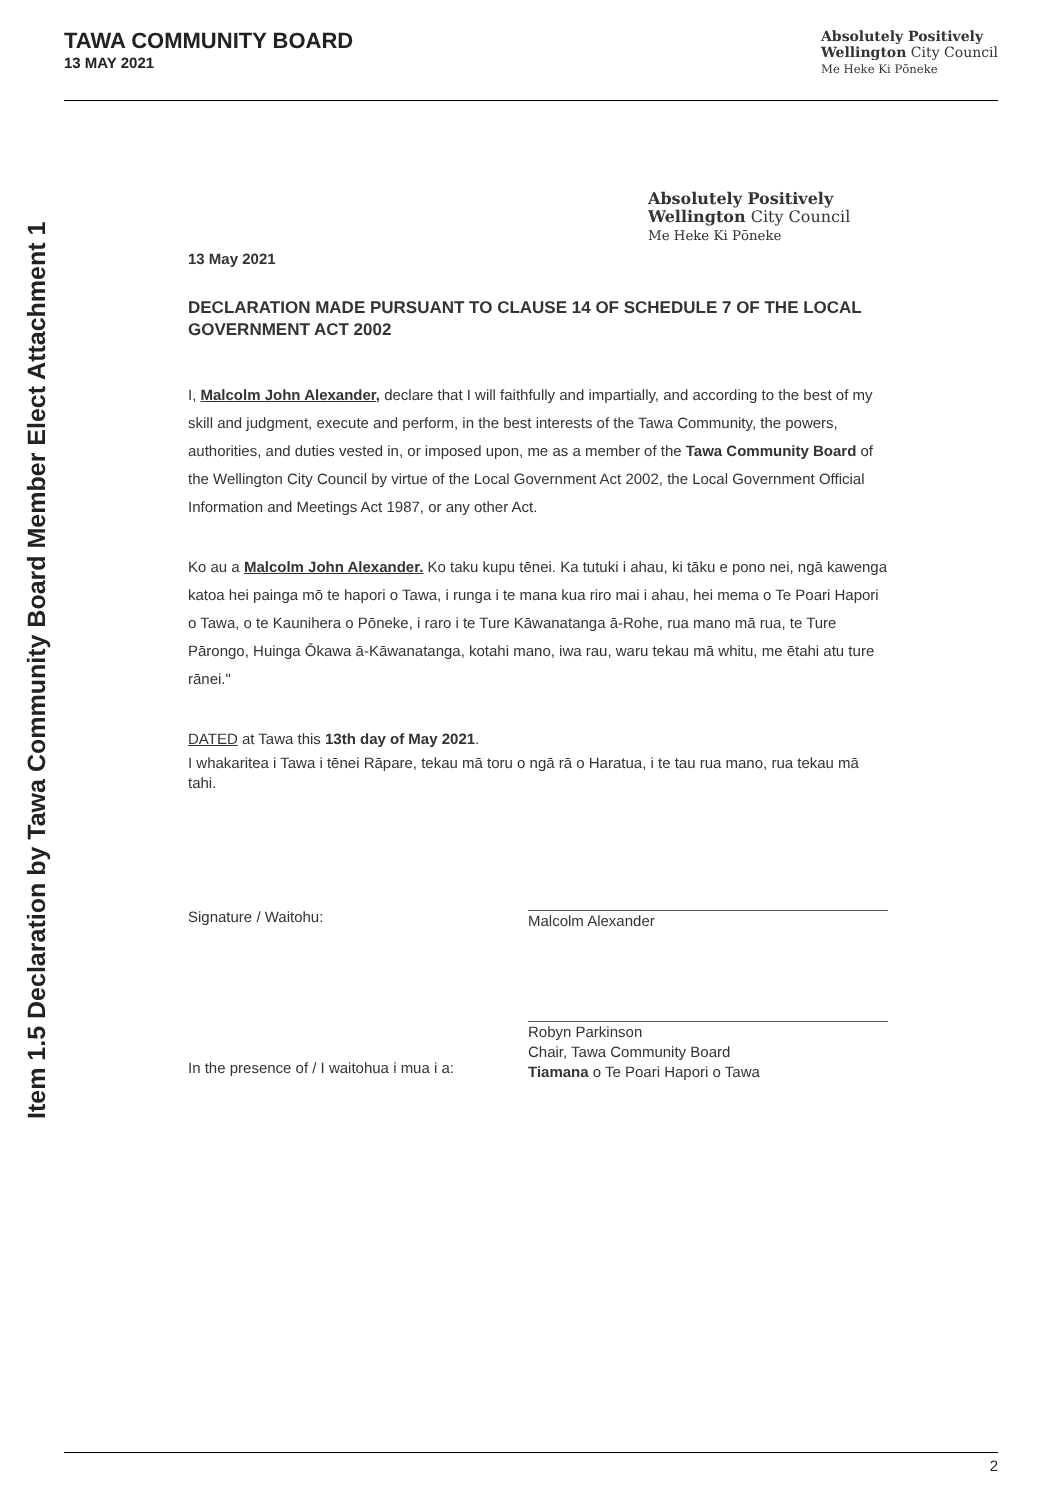TAWA COMMUNITY BOARD
13 MAY 2021
Absolutely Positively
Wellington City Council
Me Heke Ki Pōneke
Item 1.5 Declaration by Tawa Community Board Member Elect Attachment 1
Absolutely Positively
Wellington City Council
Me Heke Ki Pōneke
13 May 2021
DECLARATION MADE PURSUANT TO CLAUSE 14 OF SCHEDULE 7 OF THE LOCAL GOVERNMENT ACT 2002
I, Malcolm John Alexander, declare that I will faithfully and impartially, and according to the best of my skill and judgment, execute and perform, in the best interests of the Tawa Community, the powers, authorities, and duties vested in, or imposed upon, me as a member of the Tawa Community Board of the Wellington City Council by virtue of the Local Government Act 2002, the Local Government Official Information and Meetings Act 1987, or any other Act.
Ko au a Malcolm John Alexander. Ko taku kupu tēnei. Ka tutuki i ahau, ki tāku e pono nei, ngā kawenga katoa hei painga mō te hapori o Tawa, i runga i te mana kua riro mai i ahau, hei mema o Te Poari Hapori o Tawa, o te Kaunihera o Pōneke, i raro i te Ture Kāwanatanga ā-Rohe, rua mano mā rua, te Ture Pārongo, Huinga Ōkawa ā-Kāwanatanga, kotahi mano, iwa rau, waru tekau mā whitu, me ētahi atu ture rānei."
DATED at Tawa this 13th day of May 2021.
I whakaritea i Tawa i tēnei Rāpare, tekau mā toru o ngā rā o Haratua, i te tau rua mano, rua tekau mā tahi.
Signature / Waitohu:
Malcolm Alexander
In the presence of / I waitohua i mua i a:
Robyn Parkinson
Chair, Tawa Community Board
Tiamana o Te Poari Hapori o Tawa
2